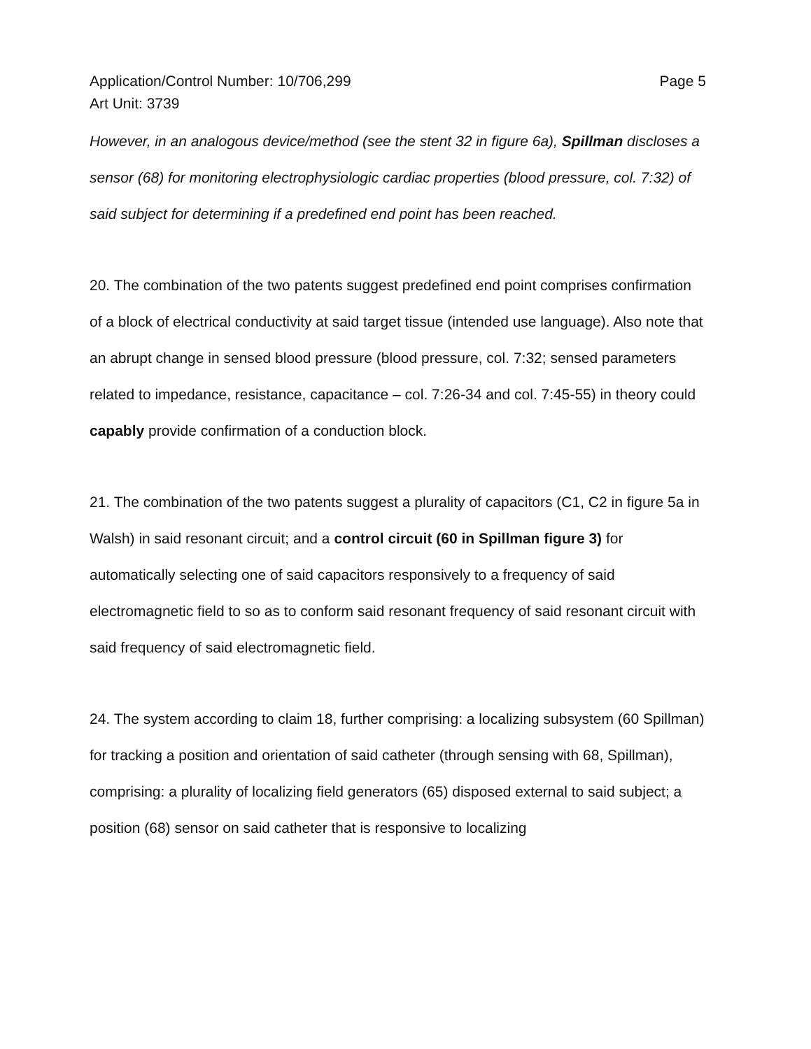Application/Control Number: 10/706,299 Page 5
Art Unit: 3739
However, in an analogous device/method (see the stent 32 in figure 6a), Spillman discloses a sensor (68) for monitoring electrophysiologic cardiac properties (blood pressure, col. 7:32) of said subject for determining if a predefined end point has been reached.
20. The combination of the two patents suggest predefined end point comprises confirmation of a block of electrical conductivity at said target tissue (intended use language). Also note that an abrupt change in sensed blood pressure (blood pressure, col. 7:32; sensed parameters related to impedance, resistance, capacitance – col. 7:26-34 and col. 7:45-55) in theory could capably provide confirmation of a conduction block.
21. The combination of the two patents suggest a plurality of capacitors (C1, C2 in figure 5a in Walsh) in said resonant circuit; and a control circuit (60 in Spillman figure 3) for automatically selecting one of said capacitors responsively to a frequency of said electromagnetic field to so as to conform said resonant frequency of said resonant circuit with said frequency of said electromagnetic field.
24. The system according to claim 18, further comprising: a localizing subsystem (60 Spillman) for tracking a position and orientation of said catheter (through sensing with 68, Spillman), comprising: a plurality of localizing field generators (65) disposed external to said subject; a position (68) sensor on said catheter that is responsive to localizing